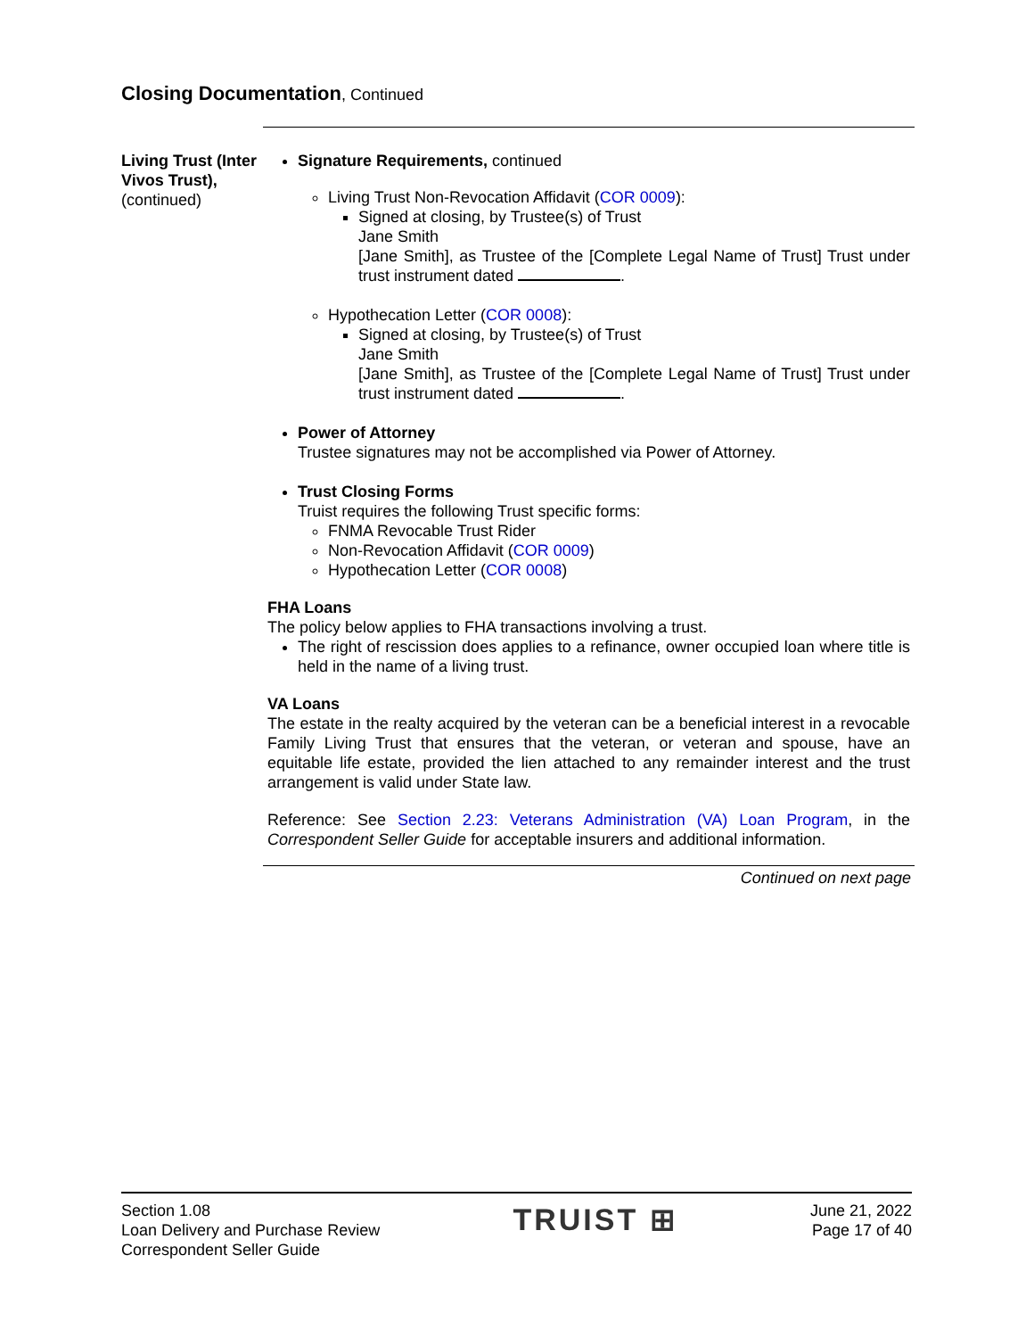Closing Documentation, Continued
Living Trust (Inter Vivos Trust),
(continued)
Signature Requirements, continued
Living Trust Non-Revocation Affidavit (COR 0009):
Signed at closing, by Trustee(s) of Trust
Jane Smith
[Jane Smith], as Trustee of the [Complete Legal Name of Trust] Trust under trust instrument dated .
Hypothecation Letter (COR 0008):
Signed at closing, by Trustee(s) of Trust
Jane Smith
[Jane Smith], as Trustee of the [Complete Legal Name of Trust] Trust under trust instrument dated .
Power of Attorney
Trustee signatures may not be accomplished via Power of Attorney.
Trust Closing Forms
Truist requires the following Trust specific forms:
FNMA Revocable Trust Rider
Non-Revocation Affidavit (COR 0009)
Hypothecation Letter (COR 0008)
FHA Loans
The policy below applies to FHA transactions involving a trust.
The right of rescission does applies to a refinance, owner occupied loan where title is held in the name of a living trust.
VA Loans
The estate in the realty acquired by the veteran can be a beneficial interest in a revocable Family Living Trust that ensures that the veteran, or veteran and spouse, have an equitable life estate, provided the lien attached to any remainder interest and the trust arrangement is valid under State law.
Reference: See Section 2.23: Veterans Administration (VA) Loan Program, in the Correspondent Seller Guide for acceptable insurers and additional information.
Continued on next page
Section 1.08
Loan Delivery and Purchase Review
Correspondent Seller Guide
TRUIST ⊞
June 21, 2022
Page 17 of 40